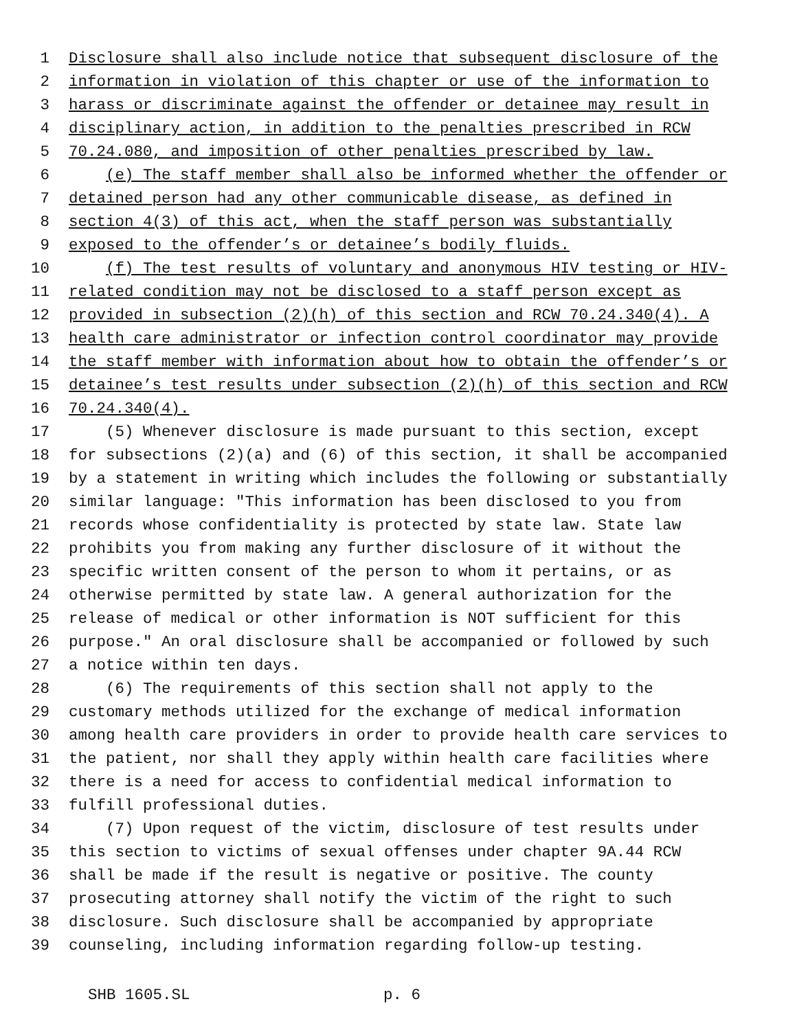1 Disclosure shall also include notice that subsequent disclosure of the
2 information in violation of this chapter or use of the information to
3 harass or discriminate against the offender or detainee may result in
4 disciplinary action, in addition to the penalties prescribed in RCW
5 70.24.080, and imposition of other penalties prescribed by law.
6 (e) The staff member shall also be informed whether the offender or
7 detained person had any other communicable disease, as defined in
8 section 4(3) of this act, when the staff person was substantially
9 exposed to the offender’s or detainee’s bodily fluids.
10 (f) The test results of voluntary and anonymous HIV testing or HIV-
11 related condition may not be disclosed to a staff person except as
12 provided in subsection (2)(h) of this section and RCW 70.24.340(4). A
13 health care administrator or infection control coordinator may provide
14 the staff member with information about how to obtain the offender’s or
15 detainee’s test results under subsection (2)(h) of this section and RCW
16 70.24.340(4).
17 (5) Whenever disclosure is made pursuant to this section, except
18 for subsections (2)(a) and (6) of this section, it shall be accompanied
19 by a statement in writing which includes the following or substantially
20 similar language: "This information has been disclosed to you from
21 records whose confidentiality is protected by state law. State law
22 prohibits you from making any further disclosure of it without the
23 specific written consent of the person to whom it pertains, or as
24 otherwise permitted by state law. A general authorization for the
25 release of medical or other information is NOT sufficient for this
26 purpose." An oral disclosure shall be accompanied or followed by such
27 a notice within ten days.
28 (6) The requirements of this section shall not apply to the
29 customary methods utilized for the exchange of medical information
30 among health care providers in order to provide health care services to
31 the patient, nor shall they apply within health care facilities where
32 there is a need for access to confidential medical information to
33 fulfill professional duties.
34 (7) Upon request of the victim, disclosure of test results under
35 this section to victims of sexual offenses under chapter 9A.44 RCW
36 shall be made if the result is negative or positive. The county
37 prosecuting attorney shall notify the victim of the right to such
38 disclosure. Such disclosure shall be accompanied by appropriate
39 counseling, including information regarding follow-up testing.
SHB 1605.SL p. 6